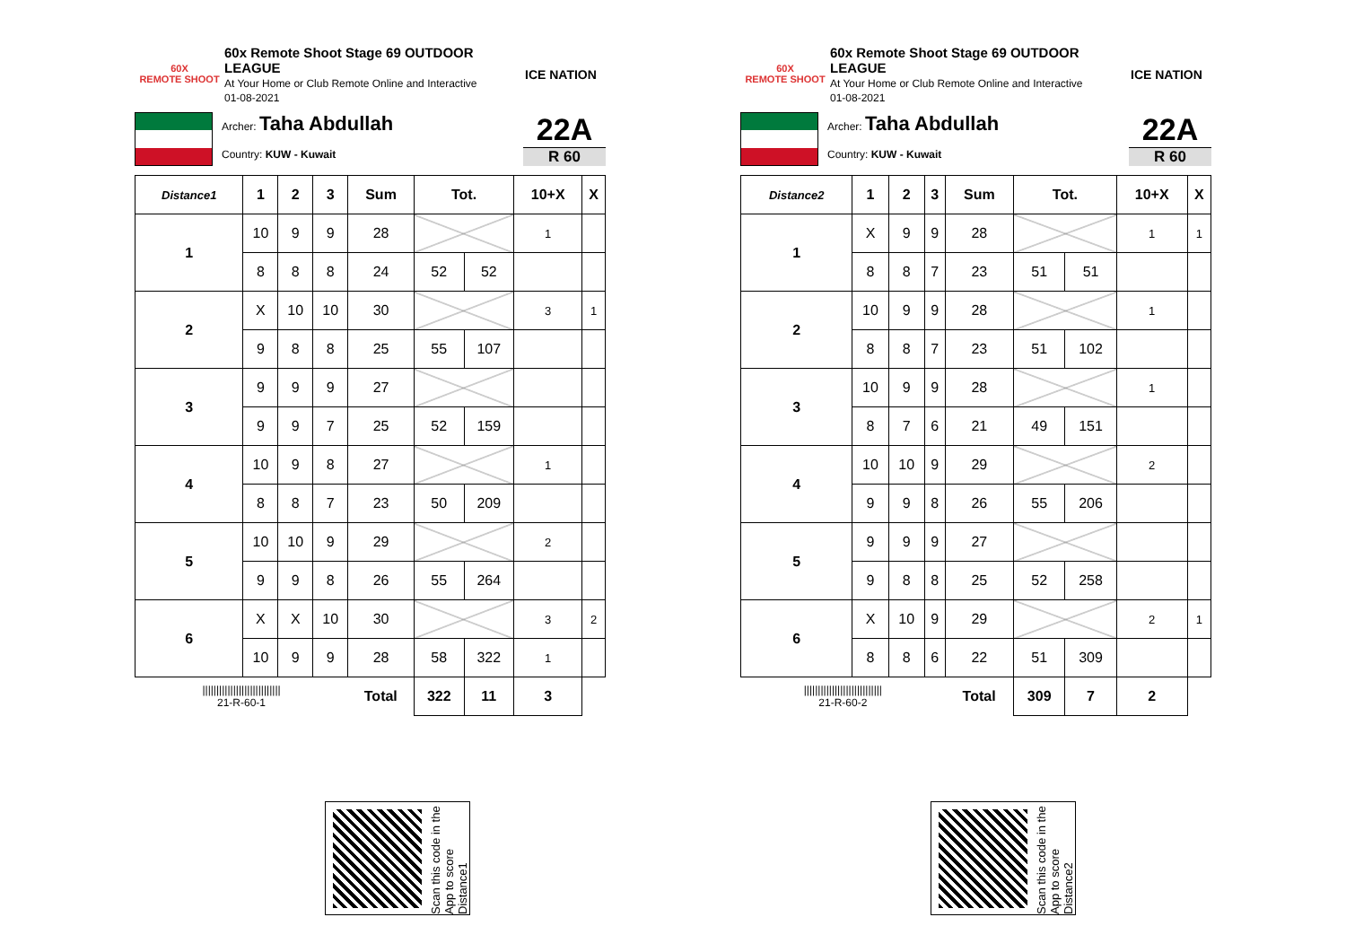60X
REMOTE SHOOT
60x Remote Shoot Stage 69 OUTDOOR LEAGUE
At Your Home or Club Remote Online and Interactive
01-08-2021
ICE NATION
Archer: Taha Abdullah
Country: KUW - Kuwait
22A
R 60
| Distance1 | 1 | 2 | 3 | Sum | Tot. | | 10+X | X |
| --- | --- | --- | --- | --- | --- | --- | --- | --- |
| 1 | 10 | 9 | 9 | 28 | | | 1 | |
| | 8 | 8 | 8 | 24 | 52 | 52 | | |
| 2 | X | 10 | 10 | 30 | | | 3 | 1 |
| | 9 | 8 | 8 | 25 | 55 | 107 | | |
| 3 | 9 | 9 | 9 | 27 | | | | |
| | 9 | 9 | 7 | 25 | 52 | 159 | | |
| 4 | 10 | 9 | 8 | 27 | | | 1 | |
| | 8 | 8 | 7 | 23 | 50 | 209 | | |
| 5 | 10 | 10 | 9 | 29 | | | 2 | |
| | 9 | 9 | 8 | 26 | 55 | 264 | | |
| 6 | X | X | 10 | 30 | | | 3 | 2 |
| | 10 | 9 | 9 | 28 | 58 | 322 | 1 | |
| //////////////////////////// 21-R-60-1 | | | | Total | 322 | 11 | 3 | |
Scan this code in the App to score Distance1
60X
REMOTE SHOOT
60x Remote Shoot Stage 69 OUTDOOR LEAGUE
At Your Home or Club Remote Online and Interactive
01-08-2021
ICE NATION
Archer: Taha Abdullah
Country: KUW - Kuwait
22A
R 60
| Distance2 | 1 | 2 | 3 | Sum | Tot. | | 10+X | X |
| --- | --- | --- | --- | --- | --- | --- | --- | --- |
| 1 | X | 9 | 9 | 28 | | | 1 | 1 |
| | 8 | 8 | 7 | 23 | 51 | 51 | | |
| 2 | 10 | 9 | 9 | 28 | | | 1 | |
| | 8 | 8 | 7 | 23 | 51 | 102 | | |
| 3 | 10 | 9 | 9 | 28 | | | 1 | |
| | 8 | 7 | 6 | 21 | 49 | 151 | | |
| 4 | 10 | 10 | 9 | 29 | | | 2 | |
| | 9 | 9 | 8 | 26 | 55 | 206 | | |
| 5 | 9 | 9 | 9 | 27 | | | | |
| | 9 | 8 | 8 | 25 | 52 | 258 | | |
| 6 | X | 10 | 9 | 29 | | | 2 | 1 |
| | 8 | 8 | 6 | 22 | 51 | 309 | | |
| //////////////////////////// 21-R-60-2 | | | | Total | 309 | 7 | 2 | |
Scan this code in the App to score Distance2